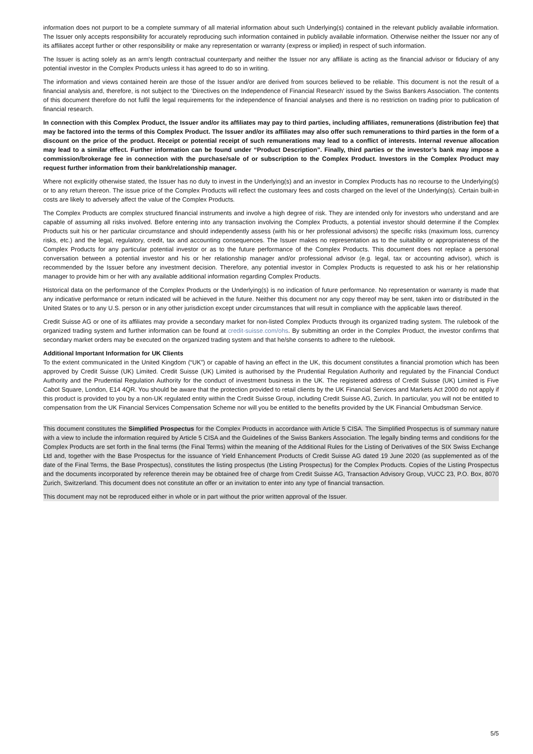information does not purport to be a complete summary of all material information about such Underlying(s) contained in the relevant publicly available information. The Issuer only accepts responsibility for accurately reproducing such information contained in publicly available information. Otherwise neither the Issuer nor any of its affiliates accept further or other responsibility or make any representation or warranty (express or implied) in respect of such information.
The Issuer is acting solely as an arm's length contractual counterparty and neither the Issuer nor any affiliate is acting as the financial advisor or fiduciary of any potential investor in the Complex Products unless it has agreed to do so in writing.
The information and views contained herein are those of the Issuer and/or are derived from sources believed to be reliable. This document is not the result of a financial analysis and, therefore, is not subject to the ‘Directives on the Independence of Financial Research’ issued by the Swiss Bankers Association. The contents of this document therefore do not fulfil the legal requirements for the independence of financial analyses and there is no restriction on trading prior to publication of financial research.
In connection with this Complex Product, the Issuer and/or its affiliates may pay to third parties, including affiliates, remunerations (distribution fee) that may be factored into the terms of this Complex Product. The Issuer and/or its affiliates may also offer such remunerations to third parties in the form of a discount on the price of the product. Receipt or potential receipt of such remunerations may lead to a conflict of interests. Internal revenue allocation may lead to a similar effect. Further information can be found under “Product Description”. Finally, third parties or the investor’s bank may impose a commission/brokerage fee in connection with the purchase/sale of or subscription to the Complex Product. Investors in the Complex Product may request further information from their bank/relationship manager.
Where not explicitly otherwise stated, the Issuer has no duty to invest in the Underlying(s) and an investor in Complex Products has no recourse to the Underlying(s) or to any return thereon. The issue price of the Complex Products will reflect the customary fees and costs charged on the level of the Underlying(s). Certain built-in costs are likely to adversely affect the value of the Complex Products.
The Complex Products are complex structured financial instruments and involve a high degree of risk. They are intended only for investors who understand and are capable of assuming all risks involved. Before entering into any transaction involving the Complex Products, a potential investor should determine if the Complex Products suit his or her particular circumstance and should independently assess (with his or her professional advisors) the specific risks (maximum loss, currency risks, etc.) and the legal, regulatory, credit, tax and accounting consequences. The Issuer makes no representation as to the suitability or appropriateness of the Complex Products for any particular potential investor or as to the future performance of the Complex Products. This document does not replace a personal conversation between a potential investor and his or her relationship manager and/or professional advisor (e.g. legal, tax or accounting advisor), which is recommended by the Issuer before any investment decision. Therefore, any potential investor in Complex Products is requested to ask his or her relationship manager to provide him or her with any available additional information regarding Complex Products.
Historical data on the performance of the Complex Products or the Underlying(s) is no indication of future performance. No representation or warranty is made that any indicative performance or return indicated will be achieved in the future. Neither this document nor any copy thereof may be sent, taken into or distributed in the United States or to any U.S. person or in any other jurisdiction except under circumstances that will result in compliance with the applicable laws thereof.
Credit Suisse AG or one of its affiliates may provide a secondary market for non-listed Complex Products through its organized trading system. The rulebook of the organized trading system and further information can be found at credit-suisse.com/ohs. By submitting an order in the Complex Product, the investor confirms that secondary market orders may be executed on the organized trading system and that he/she consents to adhere to the rulebook.
Additional Important Information for UK Clients
To the extent communicated in the United Kingdom (“UK”) or capable of having an effect in the UK, this document constitutes a financial promotion which has been approved by Credit Suisse (UK) Limited. Credit Suisse (UK) Limited is authorised by the Prudential Regulation Authority and regulated by the Financial Conduct Authority and the Prudential Regulation Authority for the conduct of investment business in the UK. The registered address of Credit Suisse (UK) Limited is Five Cabot Square, London, E14 4QR. You should be aware that the protection provided to retail clients by the UK Financial Services and Markets Act 2000 do not apply if this product is provided to you by a non-UK regulated entity within the Credit Suisse Group, including Credit Suisse AG, Zurich. In particular, you will not be entitled to compensation from the UK Financial Services Compensation Scheme nor will you be entitled to the benefits provided by the UK Financial Ombudsman Service.
This document constitutes the Simplified Prospectus for the Complex Products in accordance with Article 5 CISA. The Simplified Prospectus is of summary nature with a view to include the information required by Article 5 CISA and the Guidelines of the Swiss Bankers Association. The legally binding terms and conditions for the Complex Products are set forth in the final terms (the Final Terms) within the meaning of the Additional Rules for the Listing of Derivatives of the SIX Swiss Exchange Ltd and, together with the Base Prospectus for the issuance of Yield Enhancement Products of Credit Suisse AG dated 19 June 2020 (as supplemented as of the date of the Final Terms, the Base Prospectus), constitutes the listing prospectus (the Listing Prospectus) for the Complex Products. Copies of the Listing Prospectus and the documents incorporated by reference therein may be obtained free of charge from Credit Suisse AG, Transaction Advisory Group, VUCC 23, P.O. Box, 8070 Zurich, Switzerland. This document does not constitute an offer or an invitation to enter into any type of financial transaction.
This document may not be reproduced either in whole or in part without the prior written approval of the Issuer.
5/5